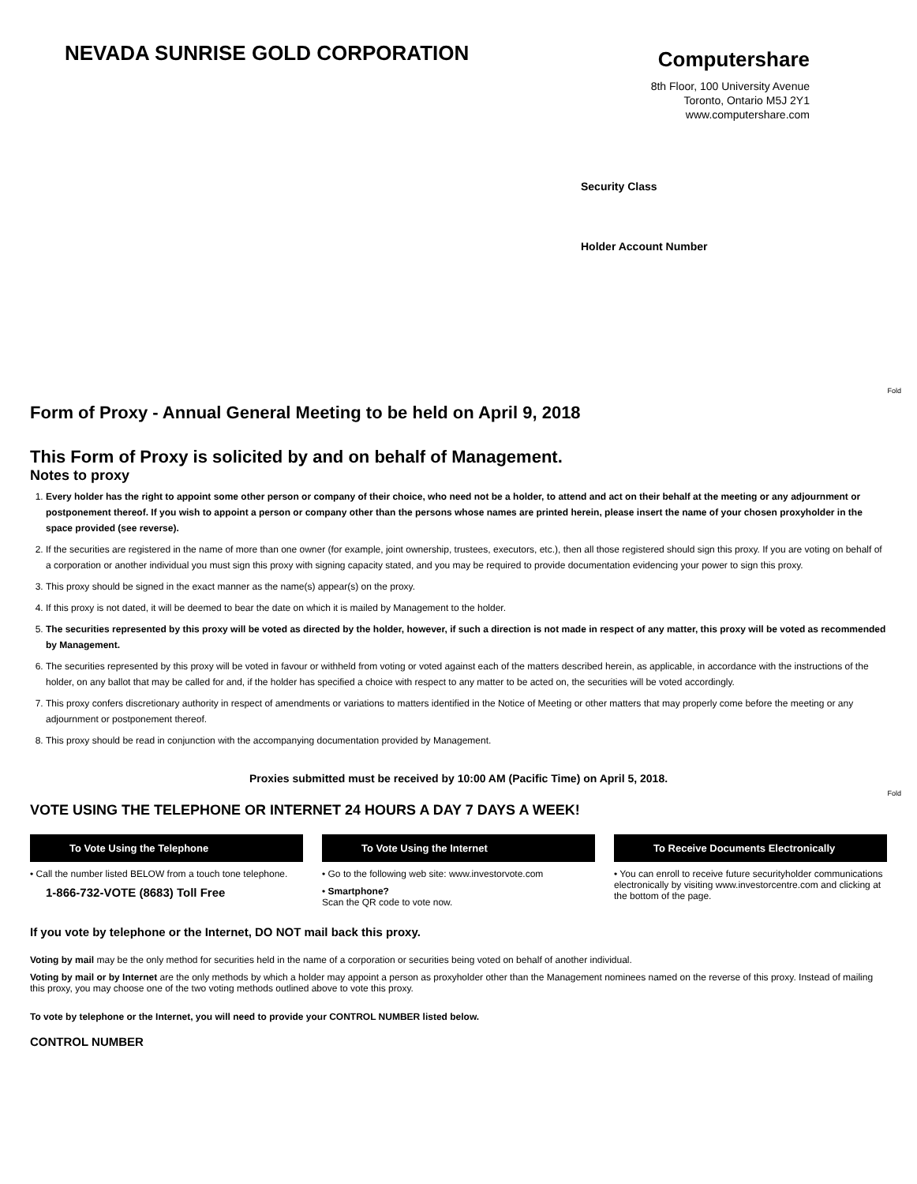NEVADA SUNRISE GOLD CORPORATION
Computershare
8th Floor, 100 University Avenue
Toronto, Ontario M5J 2Y1
www.computershare.com
Security Class
Holder Account Number
Fold
Fold
Form of Proxy - Annual General Meeting to be held on April 9, 2018
This Form of Proxy is solicited by and on behalf of Management.
Notes to proxy
1. Every holder has the right to appoint some other person or company of their choice, who need not be a holder, to attend and act on their behalf at the meeting or any adjournment or postponement thereof. If you wish to appoint a person or company other than the persons whose names are printed herein, please insert the name of your chosen proxyholder in the space provided (see reverse).
2. If the securities are registered in the name of more than one owner (for example, joint ownership, trustees, executors, etc.), then all those registered should sign this proxy. If you are voting on behalf of a corporation or another individual you must sign this proxy with signing capacity stated, and you may be required to provide documentation evidencing your power to sign this proxy.
3. This proxy should be signed in the exact manner as the name(s) appear(s) on the proxy.
4. If this proxy is not dated, it will be deemed to bear the date on which it is mailed by Management to the holder.
5. The securities represented by this proxy will be voted as directed by the holder, however, if such a direction is not made in respect of any matter, this proxy will be voted as recommended by Management.
6. The securities represented by this proxy will be voted in favour or withheld from voting or voted against each of the matters described herein, as applicable, in accordance with the instructions of the holder, on any ballot that may be called for and, if the holder has specified a choice with respect to any matter to be acted on, the securities will be voted accordingly.
7. This proxy confers discretionary authority in respect of amendments or variations to matters identified in the Notice of Meeting or other matters that may properly come before the meeting or any adjournment or postponement thereof.
8. This proxy should be read in conjunction with the accompanying documentation provided by Management.
Proxies submitted must be received by 10:00 AM (Pacific Time) on April 5, 2018.
VOTE USING THE TELEPHONE OR INTERNET 24 HOURS A DAY 7 DAYS A WEEK!
To Vote Using the Telephone
• Call the number listed BELOW from a touch tone telephone.
1-866-732-VOTE (8683) Toll Free
To Vote Using the Internet
• Go to the following web site: www.investorvote.com
• Smartphone?
Scan the QR code to vote now.
To Receive Documents Electronically
• You can enroll to receive future securityholder communications electronically by visiting www.investorcentre.com and clicking at the bottom of the page.
If you vote by telephone or the Internet, DO NOT mail back this proxy.
Voting by mail may be the only method for securities held in the name of a corporation or securities being voted on behalf of another individual.
Voting by mail or by Internet are the only methods by which a holder may appoint a person as proxyholder other than the Management nominees named on the reverse of this proxy. Instead of mailing this proxy, you may choose one of the two voting methods outlined above to vote this proxy.
To vote by telephone or the Internet, you will need to provide your CONTROL NUMBER listed below.
CONTROL NUMBER